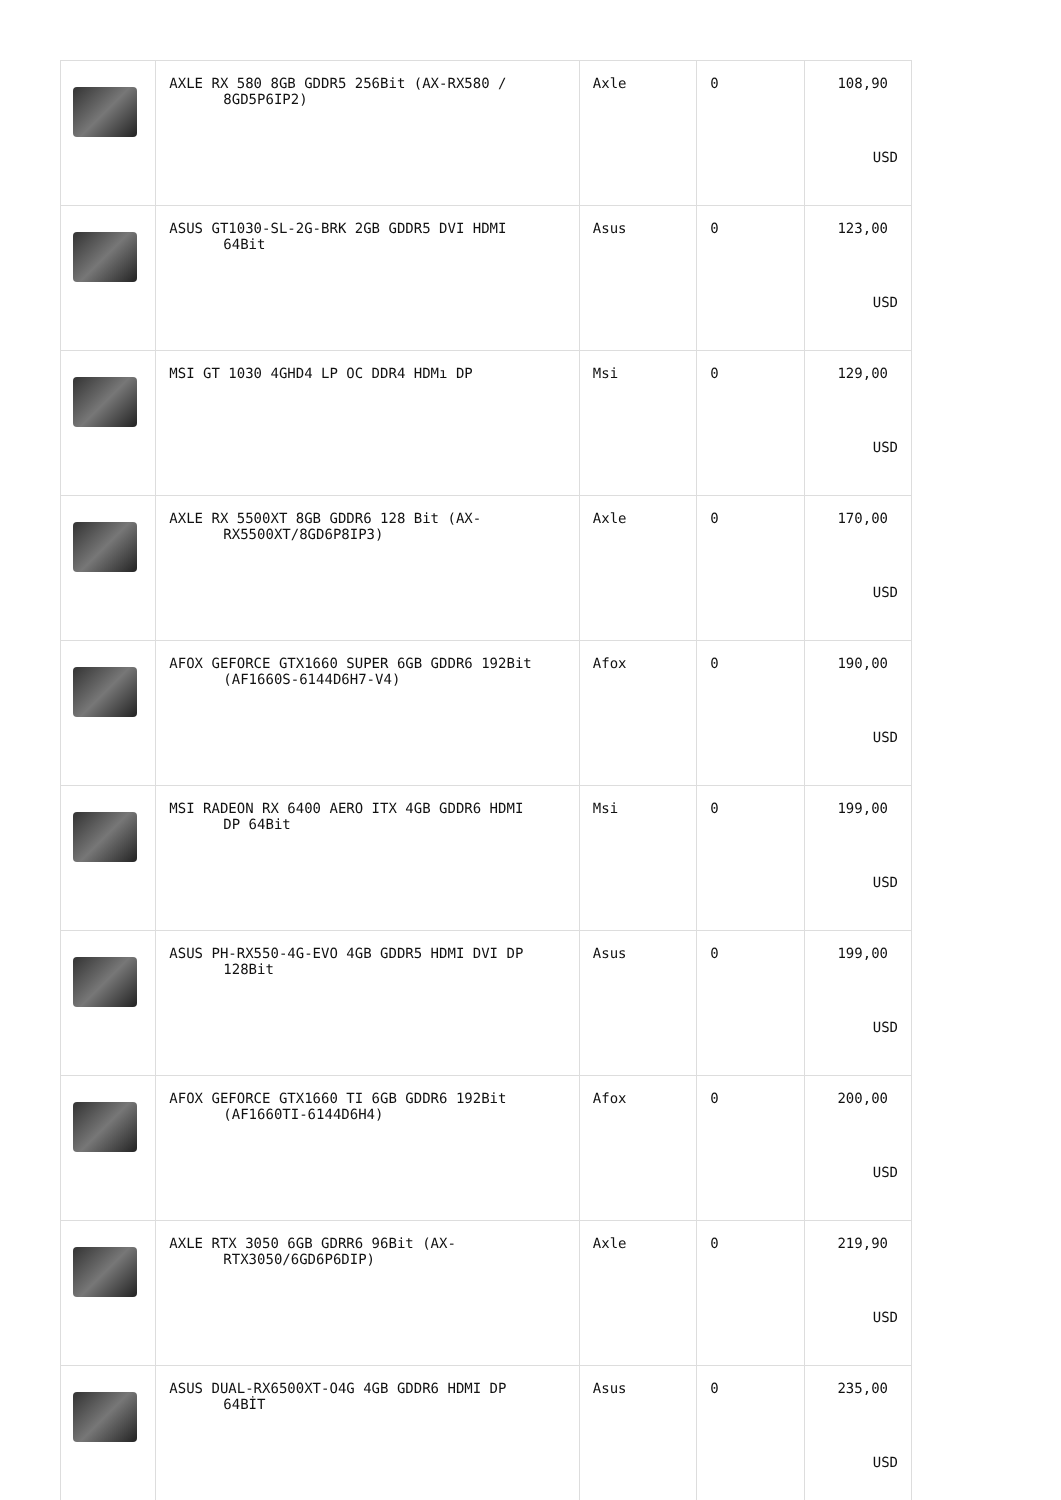| | AXLE RX 580 8GB GDDR5 256Bit (AX-RX580 / 8GD5P6IP2) | Axle | 0 | 108,90 USD |
| | ASUS GT1030-SL-2G-BRK 2GB GDDR5 DVI HDMI 64Bit | Asus | 0 | 123,00 USD |
| | MSI GT 1030 4GHD4 LP OC DDR4 HDMı DP | Msi | 0 | 129,00 USD |
| | AXLE RX 5500XT 8GB GDDR6 128 Bit (AX- RX5500XT/8GD6P8IP3) | Axle | 0 | 170,00 USD |
| | AFOX GEFORCE GTX1660 SUPER 6GB GDDR6 192Bit (AF1660S-6144D6H7-V4) | Afox | 0 | 190,00 USD |
| | MSI RADEON RX 6400 AERO ITX 4GB GDDR6 HDMI DP 64Bit | Msi | 0 | 199,00 USD |
| | ASUS PH-RX550-4G-EVO 4GB GDDR5 HDMI DVI DP 128Bit | Asus | 0 | 199,00 USD |
| | AFOX GEFORCE GTX1660 TI 6GB GDDR6 192Bit (AF1660TI-6144D6H4) | Afox | 0 | 200,00 USD |
| | AXLE RTX 3050 6GB GDRR6 96Bit (AX- RTX3050/6GD6P6DIP) | Axle | 0 | 219,90 USD |
| | ASUS DUAL-RX6500XT-O4G 4GB GDDR6 HDMI DP 64BİT | Asus | 0 | 235,00 USD |